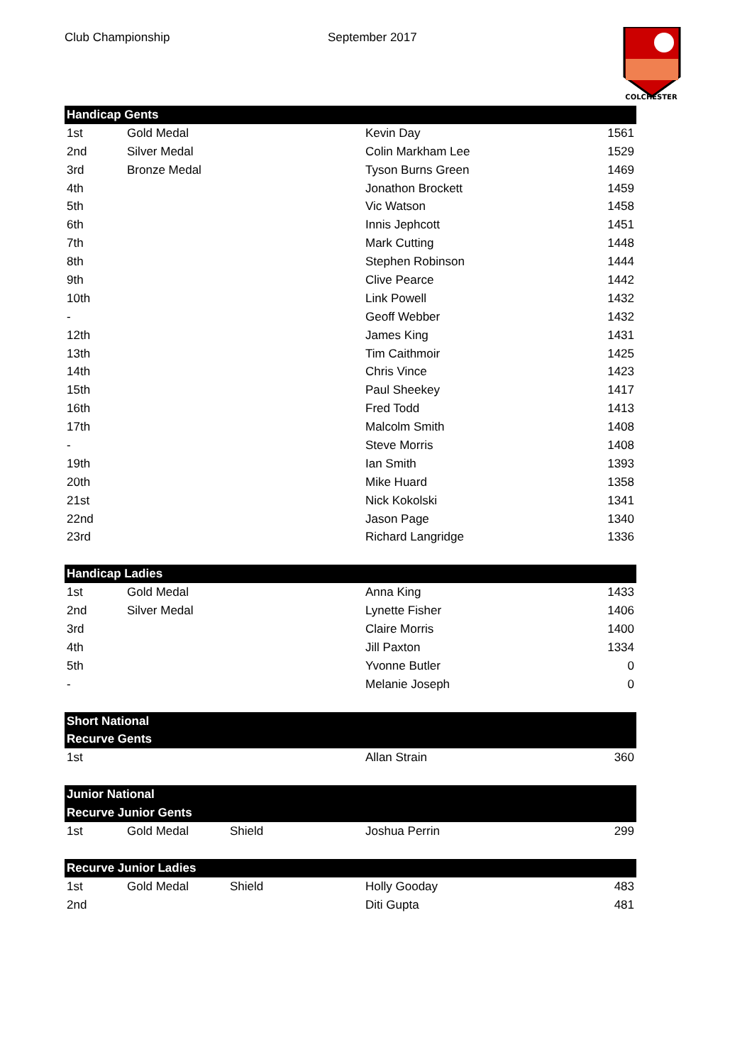Club Championship September 2017
COLCHESTER
| Handicap Gents | | | | |
| --- | --- | --- | --- | --- |
| 1st | Gold Medal | | Kevin Day | 1561 |
| 2nd | Silver Medal | | Colin Markham Lee | 1529 |
| 3rd | Bronze Medal | | Tyson Burns Green | 1469 |
| 4th | | | Jonathon Brockett | 1459 |
| 5th | | | Vic Watson | 1458 |
| 6th | | | Innis Jephcott | 1451 |
| 7th | | | Mark Cutting | 1448 |
| 8th | | | Stephen Robinson | 1444 |
| 9th | | | Clive Pearce | 1442 |
| 10th | | | Link Powell | 1432 |
| - | | | Geoff Webber | 1432 |
| 12th | | | James King | 1431 |
| 13th | | | Tim Caithmoir | 1425 |
| 14th | | | Chris Vince | 1423 |
| 15th | | | Paul Sheekey | 1417 |
| 16th | | | Fred Todd | 1413 |
| 17th | | | Malcolm Smith | 1408 |
| - | | | Steve Morris | 1408 |
| 19th | | | Ian Smith | 1393 |
| 20th | | | Mike Huard | 1358 |
| 21st | | | Nick Kokolski | 1341 |
| 22nd | | | Jason Page | 1340 |
| 23rd | | | Richard Langridge | 1336 |
| Handicap Ladies | | | | |
| 1st | Gold Medal | | Anna King | 1433 |
| 2nd | Silver Medal | | Lynette Fisher | 1406 |
| 3rd | | | Claire Morris | 1400 |
| 4th | | | Jill Paxton | 1334 |
| 5th | | | Yvonne Butler | 0 |
| - | | | Melanie Joseph | 0 |
| Short National | | | | |
| Recurve Gents | | | | |
| 1st | | | Allan Strain | 360 |
| Junior National | | | | |
| Recurve Junior Gents | | | | |
| 1st | Gold Medal | Shield | Joshua Perrin | 299 |
| Recurve Junior Ladies | | | | |
| 1st | Gold Medal | Shield | Holly Gooday | 483 |
| 2nd | | | Diti Gupta | 481 |